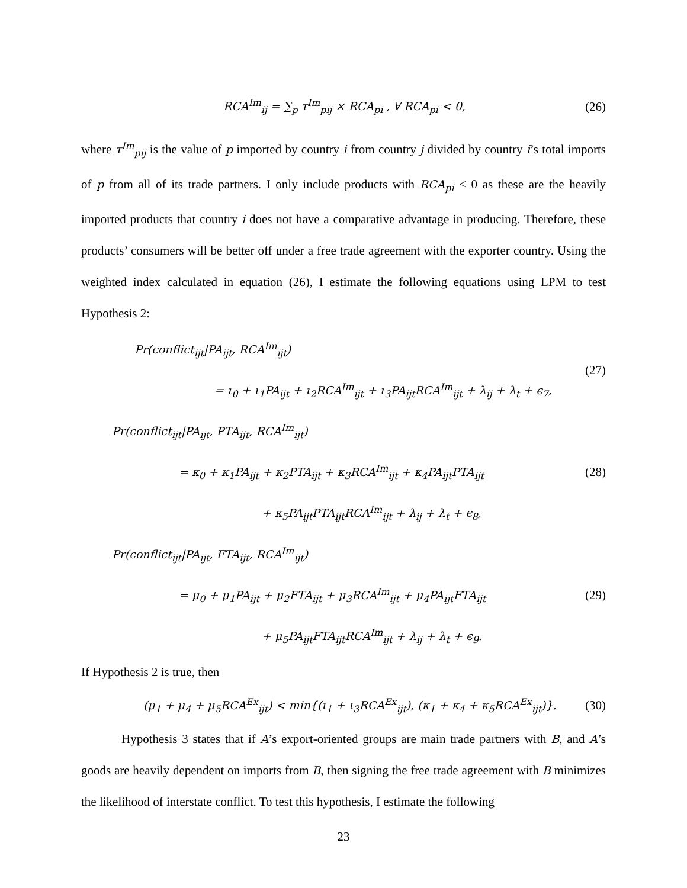RCA<sup>Im</sup><sub>ij</sub> = ∑<sub>p</sub> τ<sup>Im</sup><sub>pij</sub> × RCA<sub>pi</sub> , ∀ RCA<sub>pi</sub> < 0,
(26)
where τ<sup>Im</sup><sub>pij</sub> is the value of p imported by country i from country j divided by country i’s total imports of p from all of its trade partners. I only include products with RCA<sub>pi</sub> < 0 as these are the heavily imported products that country i does not have a comparative advantage in producing. Therefore, these products’ consumers will be better off under a free trade agreement with the exporter country. Using the weighted index calculated in equation (26), I estimate the following equations using LPM to test Hypothesis 2:
Pr(conflict<sub>ijt</sub>|PA<sub>ijt</sub>, RCA<sup>Im</sup><sub>ijt</sub>)
= ι<sub>0</sub> + ι<sub>1</sub>PA<sub>ijt</sub> + ι<sub>2</sub>RCA<sup>Im</sup><sub>ijt</sub> + ι<sub>3</sub>PA<sub>ijt</sub>RCA<sup>Im</sup><sub>ijt</sub> + λ<sub>ij</sub> + λ<sub>t</sub> + ϵ<sub>7</sub>,
(27)
Pr(conflict<sub>ijt</sub>|PA<sub>ijt</sub>, PTA<sub>ijt</sub>, RCA<sup>Im</sup><sub>ijt</sub>)
= κ<sub>0</sub> + κ<sub>1</sub>PA<sub>ijt</sub> + κ<sub>2</sub>PTA<sub>ijt</sub> + κ<sub>3</sub>RCA<sup>Im</sup><sub>ijt</sub> + κ<sub>4</sub>PA<sub>ijt</sub>PTA<sub>ijt</sub>
+ κ<sub>5</sub>PA<sub>ijt</sub>PTA<sub>ijt</sub>RCA<sup>Im</sup><sub>ijt</sub> + λ<sub>ij</sub> + λ<sub>t</sub> + ϵ<sub>8</sub>,
(28)
Pr(conflict<sub>ijt</sub>|PA<sub>ijt</sub>, FTA<sub>ijt</sub>, RCA<sup>Im</sup><sub>ijt</sub>)
= μ<sub>0</sub> + μ<sub>1</sub>PA<sub>ijt</sub> + μ<sub>2</sub>FTA<sub>ijt</sub> + μ<sub>3</sub>RCA<sup>Im</sup><sub>ijt</sub> + μ<sub>4</sub>PA<sub>ijt</sub>FTA<sub>ijt</sub>
+ μ<sub>5</sub>PA<sub>ijt</sub>FTA<sub>ijt</sub>RCA<sup>Im</sup><sub>ijt</sub> + λ<sub>ij</sub> + λ<sub>t</sub> + ϵ<sub>9</sub>.
(29)
If Hypothesis 2 is true, then
(μ<sub>1</sub> + μ<sub>4</sub> + μ<sub>5</sub>RCA<sup>Ex</sup><sub>ijt</sub>) < min{(ι<sub>1</sub> + ι<sub>3</sub>RCA<sup>Ex</sup><sub>ijt</sub>), (κ<sub>1</sub> + κ<sub>4</sub> + κ<sub>5</sub>RCA<sup>Ex</sup><sub>ijt</sub>)}.
(30)
Hypothesis 3 states that if A’s export-oriented groups are main trade partners with B, and A’s goods are heavily dependent on imports from B, then signing the free trade agreement with B minimizes the likelihood of interstate conflict. To test this hypothesis, I estimate the following
23